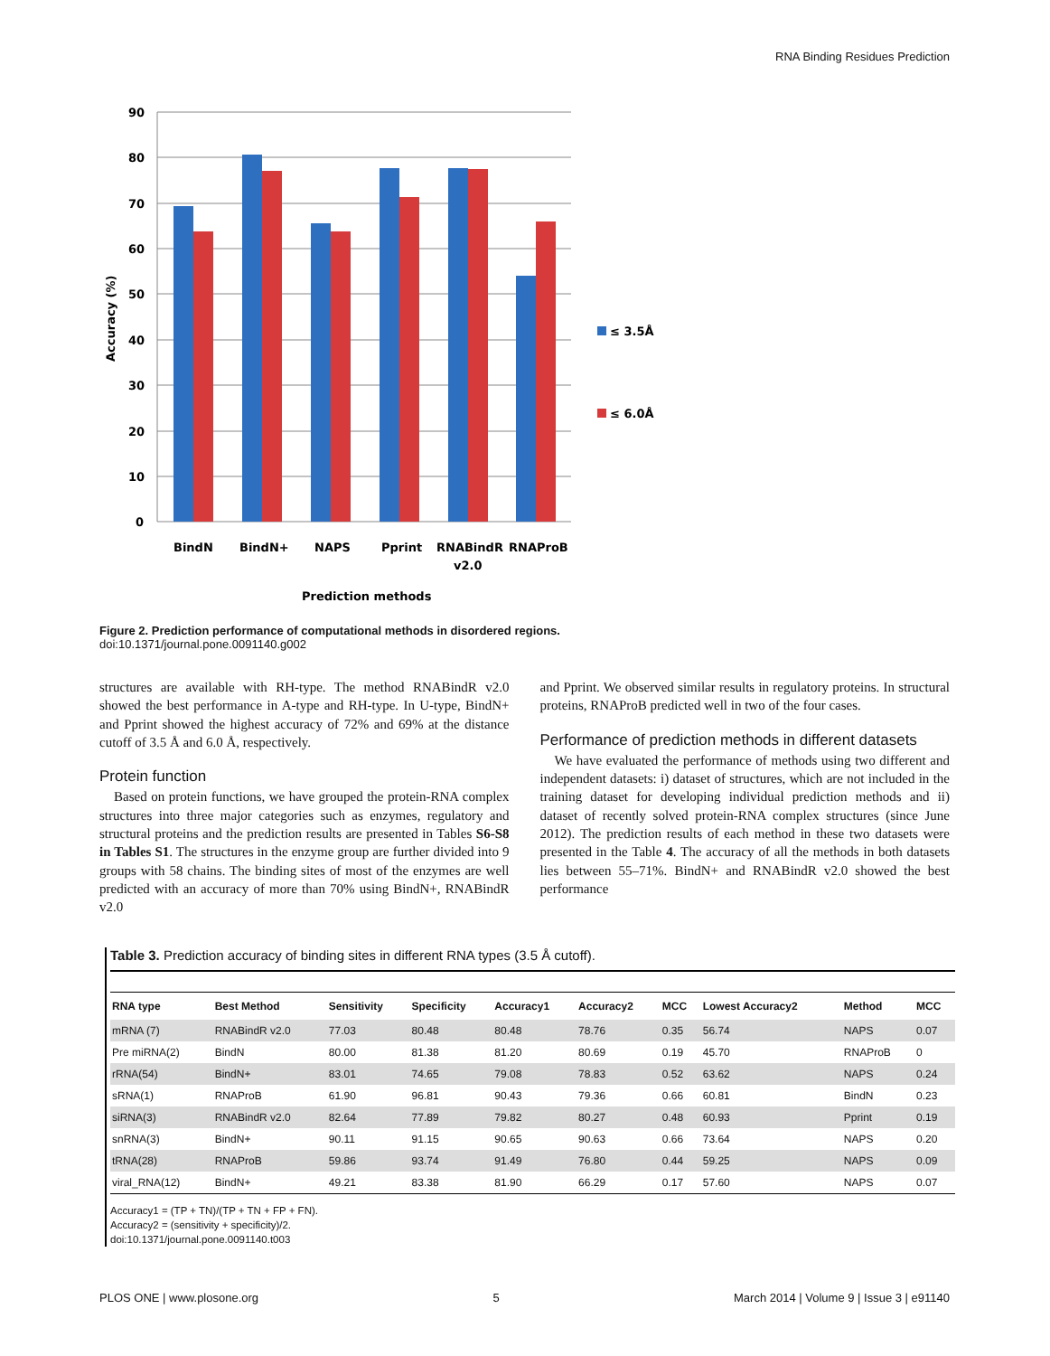RNA Binding Residues Prediction
90
80
70
60
50
40
30
20
10
0
BindN
BindN+
NAPS
Pprint
RNABindR
RNAProB
v2.0
Prediction methods
Accuracy (%)
≤ 3.5Å
≤ 6.0Å
Figure 2. Prediction performance of computational methods in disordered regions.
doi:10.1371/journal.pone.0091140.g002
structures are available with RH-type. The method RNABindR v2.0 showed the best performance in A-type and RH-type. In U-type, BindN+ and Pprint showed the highest accuracy of 72% and 69% at the distance cutoff of 3.5 Å and 6.0 Å, respectively.
Protein function
Based on protein functions, we have grouped the protein-RNA complex structures into three major categories such as enzymes, regulatory and structural proteins and the prediction results are presented in Tables S6-S8 in Tables S1. The structures in the enzyme group are further divided into 9 groups with 58 chains. The binding sites of most of the enzymes are well predicted with an accuracy of more than 70% using BindN+, RNABindR v2.0
and Pprint. We observed similar results in regulatory proteins. In structural proteins, RNAProB predicted well in two of the four cases.
Performance of prediction methods in different datasets
We have evaluated the performance of methods using two different and independent datasets: i) dataset of structures, which are not included in the training dataset for developing individual prediction methods and ii) dataset of recently solved protein-RNA complex structures (since June 2012). The prediction results of each method in these two datasets were presented in the Table 4. The accuracy of all the methods in both datasets lies between 55–71%. BindN+ and RNABindR v2.0 showed the best performance
Table 3. Prediction accuracy of binding sites in different RNA types (3.5 Å cutoff).
| RNA type | Best Method | Sensitivity | Specificity | Accuracy1 | Accuracy2 | MCC | Lowest Accuracy2 | Method | MCC |
| --- | --- | --- | --- | --- | --- | --- | --- | --- | --- |
| mRNA (7) | RNABindR v2.0 | 77.03 | 80.48 | 80.48 | 78.76 | 0.35 | 56.74 | NAPS | 0.07 |
| Pre miRNA(2) | BindN | 80.00 | 81.38 | 81.20 | 80.69 | 0.19 | 45.70 | RNAProB | 0 |
| rRNA(54) | BindN+ | 83.01 | 74.65 | 79.08 | 78.83 | 0.52 | 63.62 | NAPS | 0.24 |
| sRNA(1) | RNAProB | 61.90 | 96.81 | 90.43 | 79.36 | 0.66 | 60.81 | BindN | 0.23 |
| siRNA(3) | RNABindR v2.0 | 82.64 | 77.89 | 79.82 | 80.27 | 0.48 | 60.93 | Pprint | 0.19 |
| snRNA(3) | BindN+ | 90.11 | 91.15 | 90.65 | 90.63 | 0.66 | 73.64 | NAPS | 0.20 |
| tRNA(28) | RNAProB | 59.86 | 93.74 | 91.49 | 76.80 | 0.44 | 59.25 | NAPS | 0.09 |
| viral_RNA(12) | BindN+ | 49.21 | 83.38 | 81.90 | 66.29 | 0.17 | 57.60 | NAPS | 0.07 |
Accuracy1 = (TP + TN)/(TP + TN + FP + FN).
Accuracy2 = (sensitivity + specificity)/2.
doi:10.1371/journal.pone.0091140.t003
PLOS ONE | www.plosone.org 5 March 2014 | Volume 9 | Issue 3 | e91140